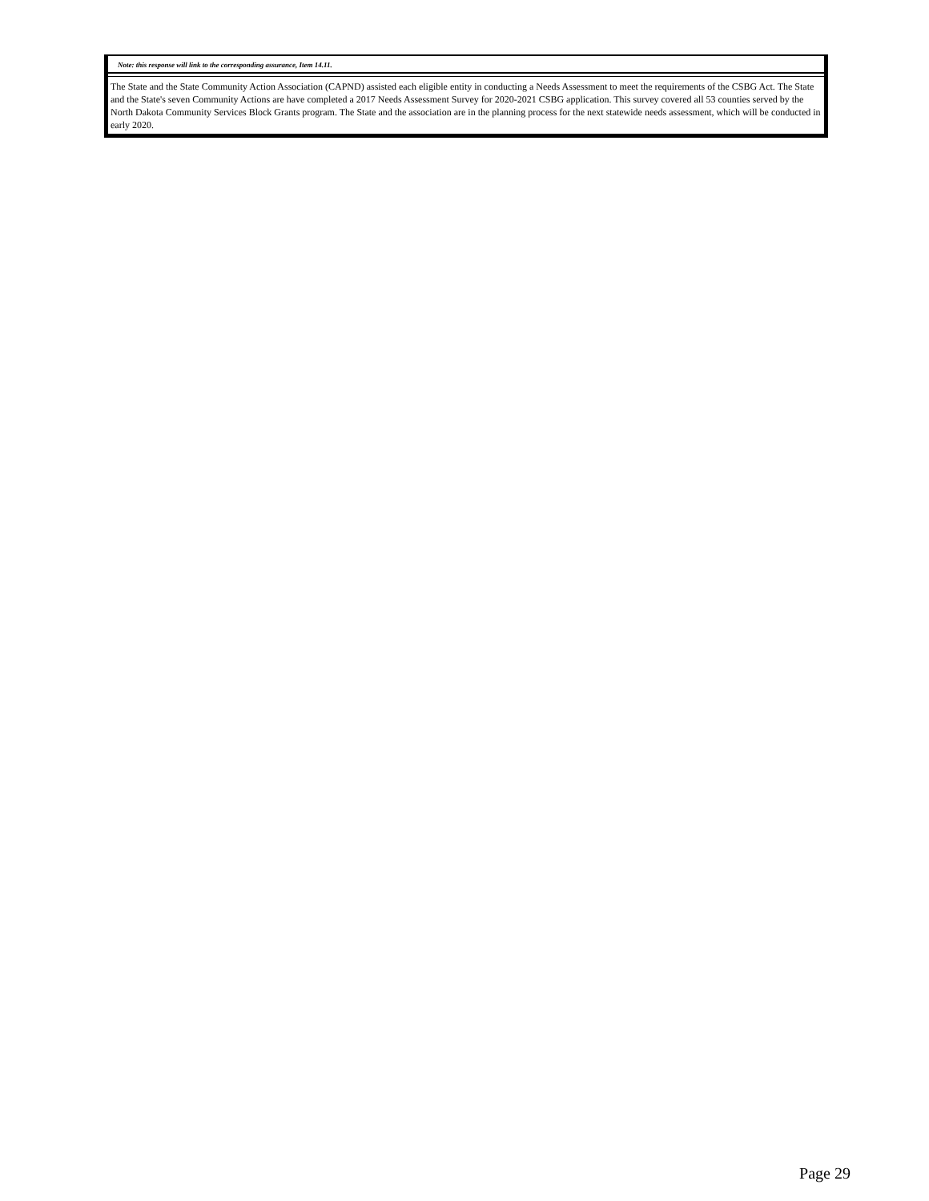Note: this response will link to the corresponding assurance, Item 14.11.
The State and the State Community Action Association (CAPND) assisted each eligible entity in conducting a Needs Assessment to meet the requirements of the CSBG Act. The State and the State's seven Community Actions are have completed a 2017 Needs Assessment Survey for 2020-2021 CSBG application. This survey covered all 53 counties served by the North Dakota Community Services Block Grants program. The State and the association are in the planning process for the next statewide needs assessment, which will be conducted in early 2020.
Page 29